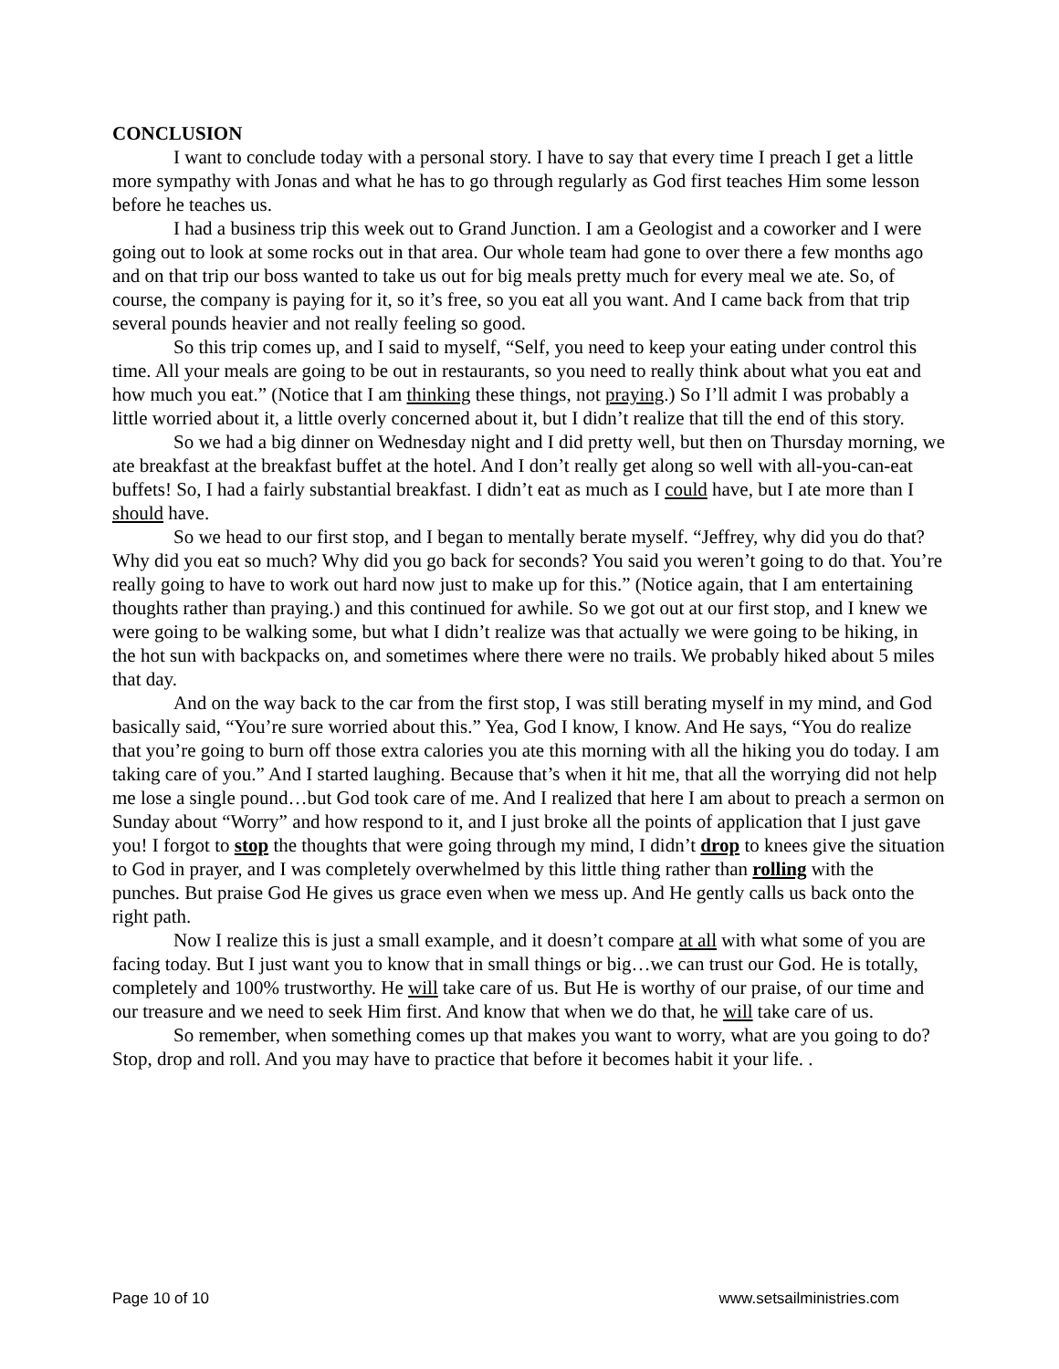CONCLUSION
I want to conclude today with a personal story. I have to say that every time I preach I get a little more sympathy with Jonas and what he has to go through regularly as God first teaches Him some lesson before he teaches us.
I had a business trip this week out to Grand Junction. I am a Geologist and a coworker and I were going out to look at some rocks out in that area. Our whole team had gone to over there a few months ago and on that trip our boss wanted to take us out for big meals pretty much for every meal we ate. So, of course, the company is paying for it, so it’s free, so you eat all you want. And I came back from that trip several pounds heavier and not really feeling so good.
So this trip comes up, and I said to myself, “Self, you need to keep your eating under control this time. All your meals are going to be out in restaurants, so you need to really think about what you eat and how much you eat.” (Notice that I am thinking these things, not praying.) So I’ll admit I was probably a little worried about it, a little overly concerned about it, but I didn’t realize that till the end of this story.
So we had a big dinner on Wednesday night and I did pretty well, but then on Thursday morning, we ate breakfast at the breakfast buffet at the hotel. And I don’t really get along so well with all-you-can-eat buffets! So, I had a fairly substantial breakfast. I didn’t eat as much as I could have, but I ate more than I should have.
So we head to our first stop, and I began to mentally berate myself. “Jeffrey, why did you do that? Why did you eat so much? Why did you go back for seconds? You said you weren’t going to do that. You’re really going to have to work out hard now just to make up for this.” (Notice again, that I am entertaining thoughts rather than praying.) and this continued for awhile. So we got out at our first stop, and I knew we were going to be walking some, but what I didn’t realize was that actually we were going to be hiking, in the hot sun with backpacks on, and sometimes where there were no trails. We probably hiked about 5 miles that day.
And on the way back to the car from the first stop, I was still berating myself in my mind, and God basically said, “You’re sure worried about this.” Yea, God I know, I know. And He says, “You do realize that you’re going to burn off those extra calories you ate this morning with all the hiking you do today. I am taking care of you.” And I started laughing. Because that’s when it hit me, that all the worrying did not help me lose a single pound…but God took care of me. And I realized that here I am about to preach a sermon on Sunday about “Worry” and how respond to it, and I just broke all the points of application that I just gave you! I forgot to stop the thoughts that were going through my mind, I didn’t drop to knees give the situation to God in prayer, and I was completely overwhelmed by this little thing rather than rolling with the punches. But praise God He gives us grace even when we mess up. And He gently calls us back onto the right path.
Now I realize this is just a small example, and it doesn’t compare at all with what some of you are facing today. But I just want you to know that in small things or big…we can trust our God. He is totally, completely and 100% trustworthy. He will take care of us. But He is worthy of our praise, of our time and our treasure and we need to seek Him first. And know that when we do that, he will take care of us.
So remember, when something comes up that makes you want to worry, what are you going to do? Stop, drop and roll. And you may have to practice that before it becomes habit it your life. .
Page 10 of 10 www.setsailministries.com